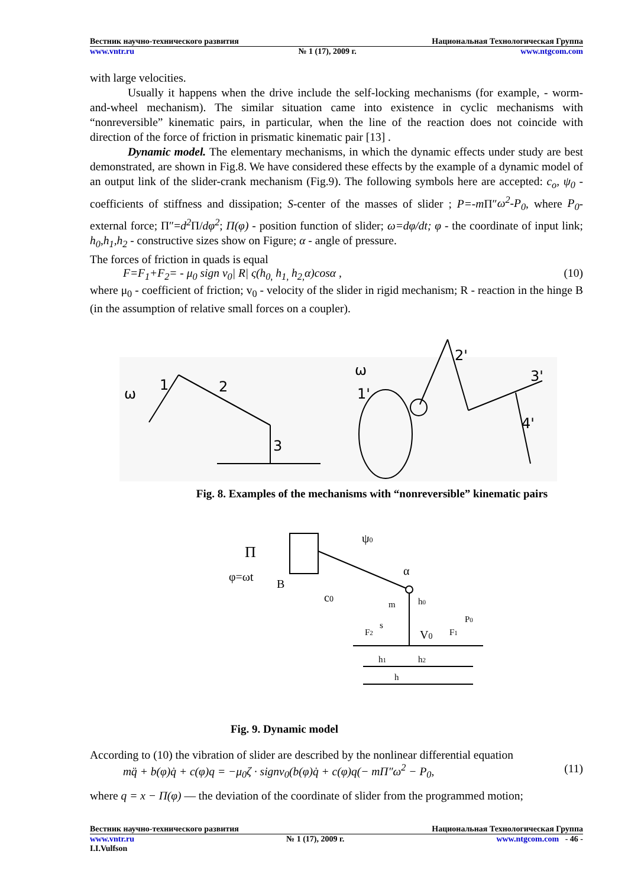Вестник научно-технического развития Национальная Технологическая Группа
www.vntr.ru № 1 (17), 2009 г. www.ntgcom.com
with large velocities.
Usually it happens when the drive include the self-locking mechanisms (for example, - worm- and-wheel mechanism). The similar situation came into existence in cyclic mechanisms with “nonreversible” kinematic pairs, in particular, when the line of the reaction does not coincide with direction of the force of friction in prismatic kinematic pair [13] .
Dynamic model. The elementary mechanisms, in which the dynamic effects under study are best demonstrated, are shown in Fig.8. We have considered these effects by the example of a dynamic model of an output link of the slider-crank mechanism (Fig.9). The following symbols here are accepted: c<sub>o</sub>, ψ<sub>0</sub> - coefficients of stiffness and dissipation; S-center of the masses of slider ; P=-m Π″ω<sup>2</sup>-P<sub>0</sub>, where P<sub>0</sub>- external force; Π″=d<sup>2</sup> Π/dφ<sup>2</sup>; Π(φ) - position function of slider; ω=dφ/dt; φ - the coordinate of input link; h<sub>0</sub>,h<sub>1</sub>,h<sub>2</sub> - constructive sizes show on Figure; α - angle of pressure.
The forces of friction in quads is equal
F=F<sub>1</sub>+F<sub>2</sub>= - μ<sub>0</sub> sign v<sub>0</sub>| R| ς(h<sub>0,</sub> h<sub>1,</sub> h<sub>2,</sub>α)cosα , (10)
where μ<sub>0</sub> - coefficient of friction; v<sub>0</sub> - velocity of the slider in rigid mechanism; R - reaction in the hinge B (in the assumption of relative small forces on a coupler).
ω
1
2
3
ω
1'
2'
3'
4'
Fig. 8. Examples of the mechanisms with “nonreversible” kinematic pairs
Π
φ=ωt
B
c0
ψ0
α
m
h0
s
P0
F2
V0
F1
h1
h2
h
Fig. 9. Dynamic model
According to (10) the vibration of slider are described by the nonlinear differential equation
mq̈ + b(φ)q̇ + c(φ)q = −μ<sub>0</sub>ζ · signv<sub>0</sub>(b(φ)q̇ + c(φ)q(− mΠ″ω<sup>2</sup> − P<sub>0</sub>, (11)
where q = x − Π(φ) — the deviation of the coordinate of slider from the programmed motion;
Вестник научно-технического развития Национальная Технологическая Группа
www.vntr.ru № 1 (17), 2009 г. www.ntgcom.com - 46 -
I.I.Vulfson